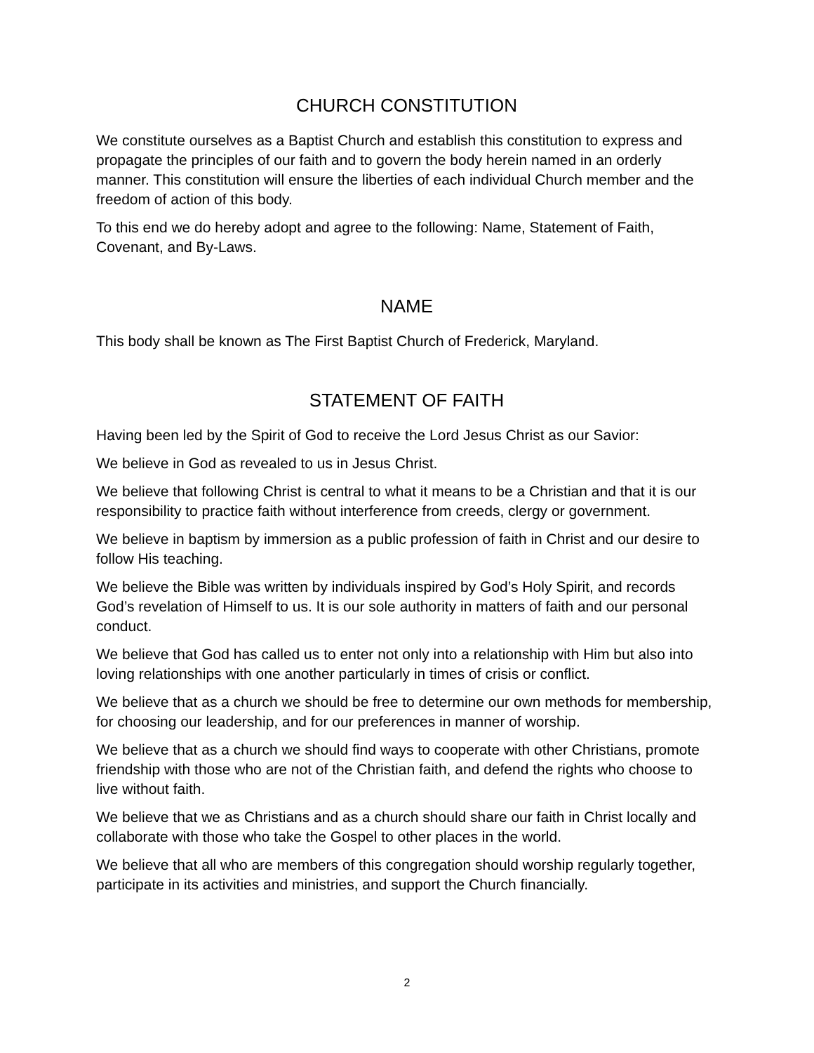CHURCH CONSTITUTION
We constitute ourselves as a Baptist Church and establish this constitution to express and propagate the principles of our faith and to govern the body herein named in an orderly manner. This constitution will ensure the liberties of each individual Church member and the freedom of action of this body.
To this end we do hereby adopt and agree to the following: Name, Statement of Faith, Covenant, and By-Laws.
NAME
This body shall be known as The First Baptist Church of Frederick, Maryland.
STATEMENT OF FAITH
Having been led by the Spirit of God to receive the Lord Jesus Christ as our Savior:
We believe in God as revealed to us in Jesus Christ.
We believe that following Christ is central to what it means to be a Christian and that it is our responsibility to practice faith without interference from creeds, clergy or government.
We believe in baptism by immersion as a public profession of faith in Christ and our desire to follow His teaching.
We believe the Bible was written by individuals inspired by God’s Holy Spirit, and records God’s revelation of Himself to us. It is our sole authority in matters of faith and our personal conduct.
We believe that God has called us to enter not only into a relationship with Him but also into loving relationships with one another particularly in times of crisis or conflict.
We believe that as a church we should be free to determine our own methods for membership, for choosing our leadership, and for our preferences in manner of worship.
We believe that as a church we should find ways to cooperate with other Christians, promote friendship with those who are not of the Christian faith, and defend the rights who choose to live without faith.
We believe that we as Christians and as a church should share our faith in Christ locally and collaborate with those who take the Gospel to other places in the world.
We believe that all who are members of this congregation should worship regularly together, participate in its activities and ministries, and support the Church financially.
2